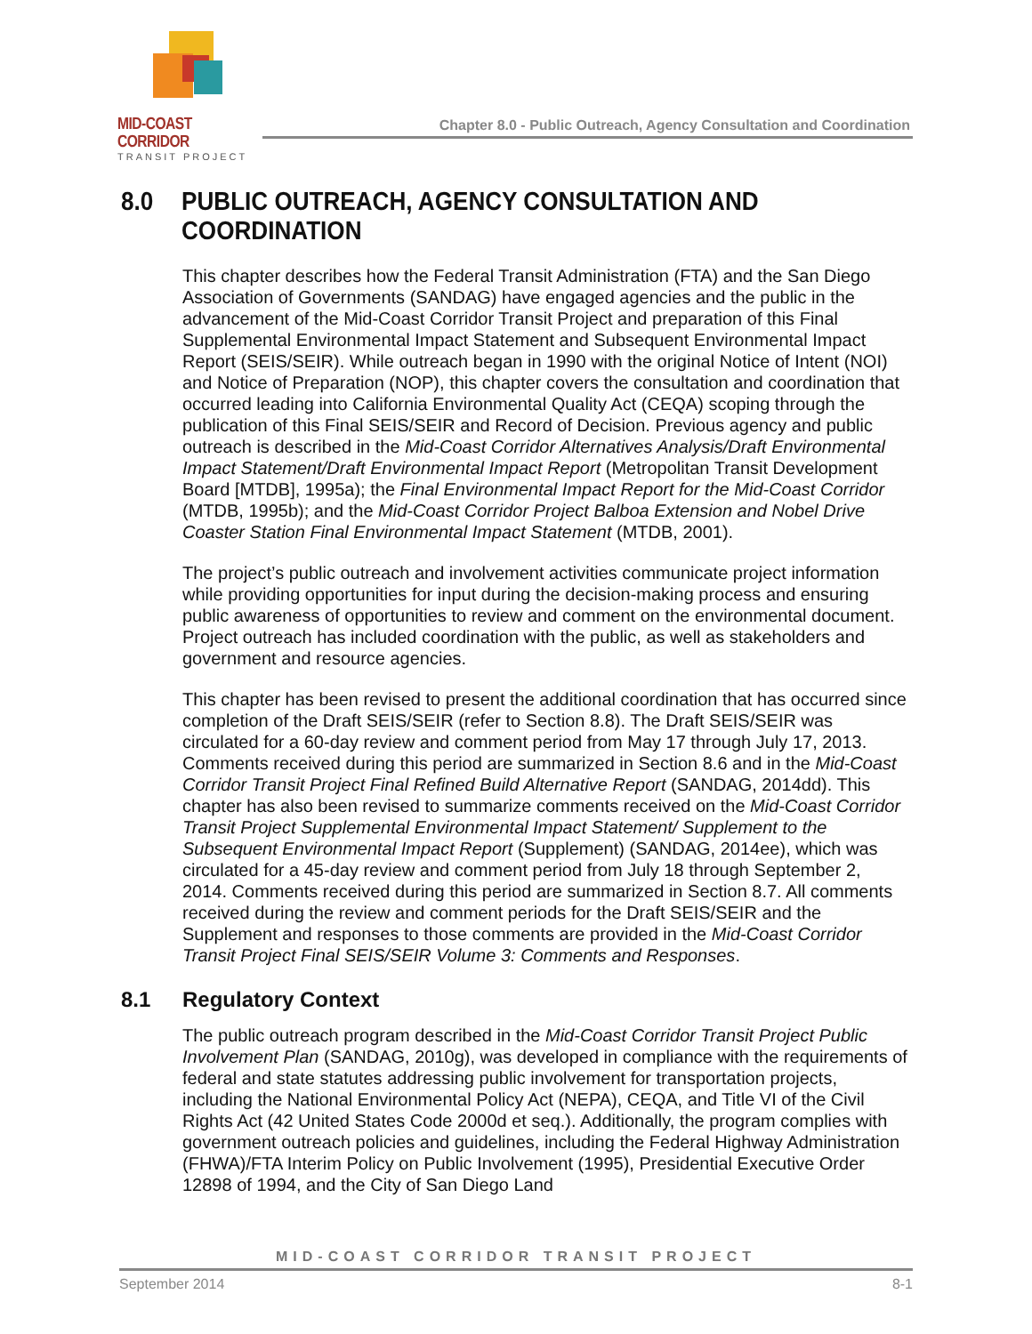MID-COAST CORRIDOR
TRANSIT PROJECT
Chapter 8.0 - Public Outreach, Agency Consultation and Coordination
8.0 PUBLIC OUTREACH, AGENCY CONSULTATION AND COORDINATION
This chapter describes how the Federal Transit Administration (FTA) and the San Diego Association of Governments (SANDAG) have engaged agencies and the public in the advancement of the Mid-Coast Corridor Transit Project and preparation of this Final Supplemental Environmental Impact Statement and Subsequent Environmental Impact Report (SEIS/SEIR). While outreach began in 1990 with the original Notice of Intent (NOI) and Notice of Preparation (NOP), this chapter covers the consultation and coordination that occurred leading into California Environmental Quality Act (CEQA) scoping through the publication of this Final SEIS/SEIR and Record of Decision. Previous agency and public outreach is described in the Mid-Coast Corridor Alternatives Analysis/Draft Environmental Impact Statement/Draft Environmental Impact Report (Metropolitan Transit Development Board [MTDB], 1995a); the Final Environmental Impact Report for the Mid-Coast Corridor (MTDB, 1995b); and the Mid-Coast Corridor Project Balboa Extension and Nobel Drive Coaster Station Final Environmental Impact Statement (MTDB, 2001).
The project’s public outreach and involvement activities communicate project information while providing opportunities for input during the decision-making process and ensuring public awareness of opportunities to review and comment on the environmental document. Project outreach has included coordination with the public, as well as stakeholders and government and resource agencies.
This chapter has been revised to present the additional coordination that has occurred since completion of the Draft SEIS/SEIR (refer to Section 8.8). The Draft SEIS/SEIR was circulated for a 60-day review and comment period from May 17 through July 17, 2013. Comments received during this period are summarized in Section 8.6 and in the Mid-Coast Corridor Transit Project Final Refined Build Alternative Report (SANDAG, 2014dd). This chapter has also been revised to summarize comments received on the Mid-Coast Corridor Transit Project Supplemental Environmental Impact Statement/ Supplement to the Subsequent Environmental Impact Report (Supplement) (SANDAG, 2014ee), which was circulated for a 45-day review and comment period from July 18 through September 2, 2014. Comments received during this period are summarized in Section 8.7. All comments received during the review and comment periods for the Draft SEIS/SEIR and the Supplement and responses to those comments are provided in the Mid-Coast Corridor Transit Project Final SEIS/SEIR Volume 3: Comments and Responses.
8.1 Regulatory Context
The public outreach program described in the Mid-Coast Corridor Transit Project Public Involvement Plan (SANDAG, 2010g), was developed in compliance with the requirements of federal and state statutes addressing public involvement for transportation projects, including the National Environmental Policy Act (NEPA), CEQA, and Title VI of the Civil Rights Act (42 United States Code 2000d et seq.). Additionally, the program complies with government outreach policies and guidelines, including the Federal Highway Administration (FHWA)/FTA Interim Policy on Public Involvement (1995), Presidential Executive Order 12898 of 1994, and the City of San Diego Land
MID-COAST CORRIDOR TRANSIT PROJECT
September 2014 8-1